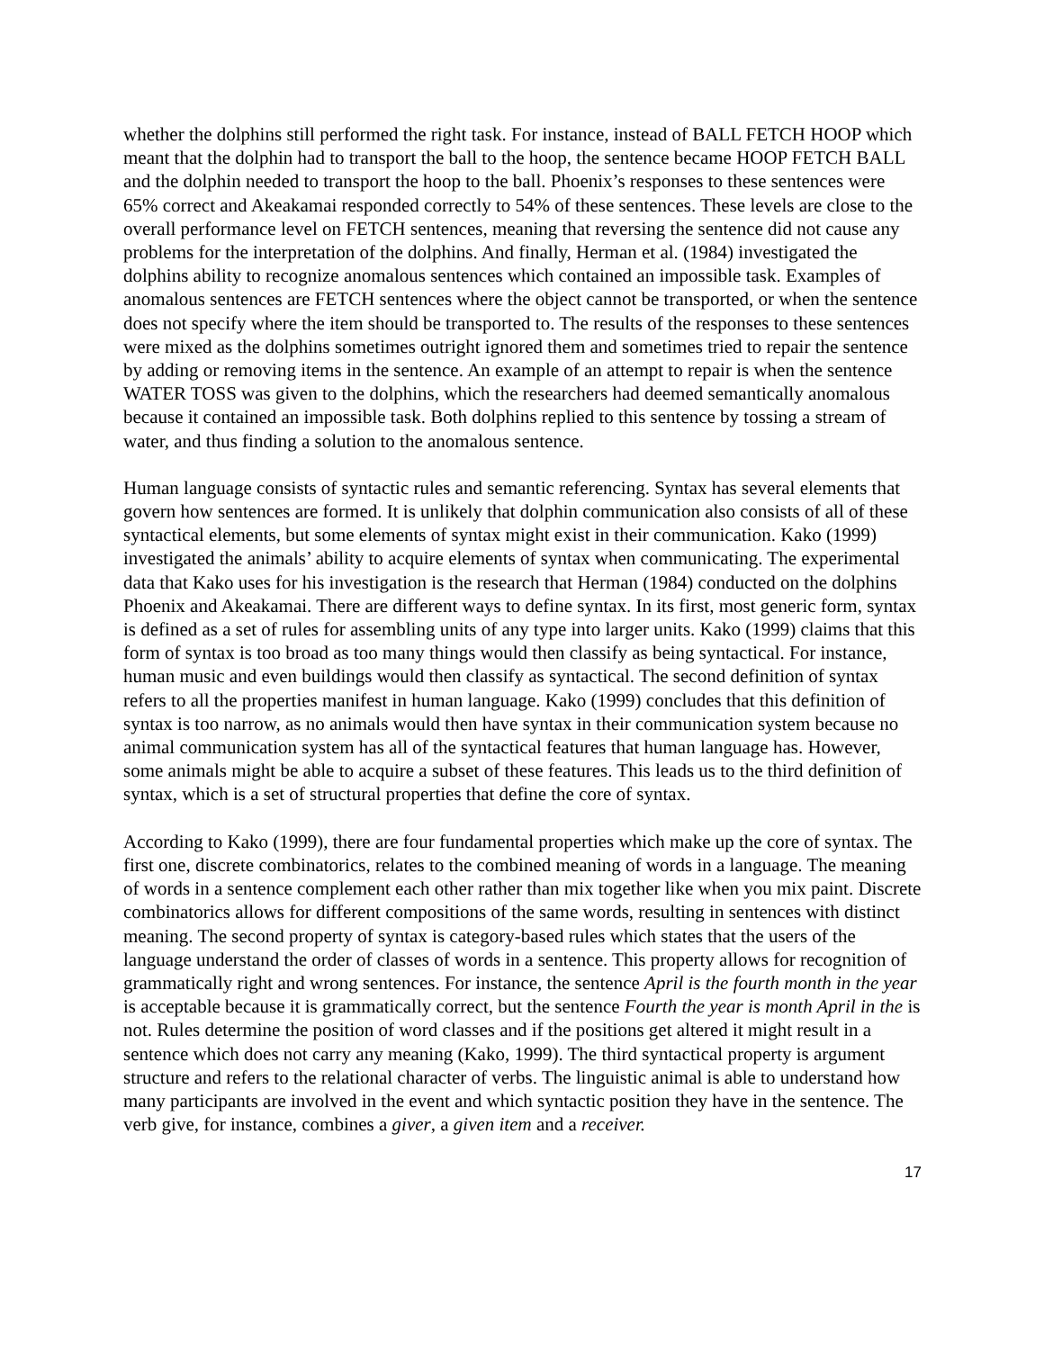whether the dolphins still performed the right task. For instance, instead of BALL FETCH HOOP which meant that the dolphin had to transport the ball to the hoop, the sentence became HOOP FETCH BALL and the dolphin needed to transport the hoop to the ball. Phoenix’s responses to these sentences were 65% correct and Akeakamai responded correctly to 54% of these sentences. These levels are close to the overall performance level on FETCH sentences, meaning that reversing the sentence did not cause any problems for the interpretation of the dolphins. And finally, Herman et al. (1984) investigated the dolphins ability to recognize anomalous sentences which contained an impossible task. Examples of anomalous sentences are FETCH sentences where the object cannot be transported, or when the sentence does not specify where the item should be transported to. The results of the responses to these sentences were mixed as the dolphins sometimes outright ignored them and sometimes tried to repair the sentence by adding or removing items in the sentence. An example of an attempt to repair is when the sentence WATER TOSS was given to the dolphins, which the researchers had deemed semantically anomalous because it contained an impossible task. Both dolphins replied to this sentence by tossing a stream of water, and thus finding a solution to the anomalous sentence.
Human language consists of syntactic rules and semantic referencing. Syntax has several elements that govern how sentences are formed. It is unlikely that dolphin communication also consists of all of these syntactical elements, but some elements of syntax might exist in their communication. Kako (1999) investigated the animals’ ability to acquire elements of syntax when communicating. The experimental data that Kako uses for his investigation is the research that Herman (1984) conducted on the dolphins Phoenix and Akeakamai. There are different ways to define syntax. In its first, most generic form, syntax is defined as a set of rules for assembling units of any type into larger units. Kako (1999) claims that this form of syntax is too broad as too many things would then classify as being syntactical. For instance, human music and even buildings would then classify as syntactical. The second definition of syntax refers to all the properties manifest in human language. Kako (1999) concludes that this definition of syntax is too narrow, as no animals would then have syntax in their communication system because no animal communication system has all of the syntactical features that human language has. However, some animals might be able to acquire a subset of these features. This leads us to the third definition of syntax, which is a set of structural properties that define the core of syntax.
According to Kako (1999), there are four fundamental properties which make up the core of syntax. The first one, discrete combinatorics, relates to the combined meaning of words in a language. The meaning of words in a sentence complement each other rather than mix together like when you mix paint. Discrete combinatorics allows for different compositions of the same words, resulting in sentences with distinct meaning. The second property of syntax is category-based rules which states that the users of the language understand the order of classes of words in a sentence. This property allows for recognition of grammatically right and wrong sentences. For instance, the sentence April is the fourth month in the year is acceptable because it is grammatically correct, but the sentence Fourth the year is month April in the is not. Rules determine the position of word classes and if the positions get altered it might result in a sentence which does not carry any meaning (Kako, 1999). The third syntactical property is argument structure and refers to the relational character of verbs. The linguistic animal is able to understand how many participants are involved in the event and which syntactic position they have in the sentence. The verb give, for instance, combines a giver, a given item and a receiver.
17